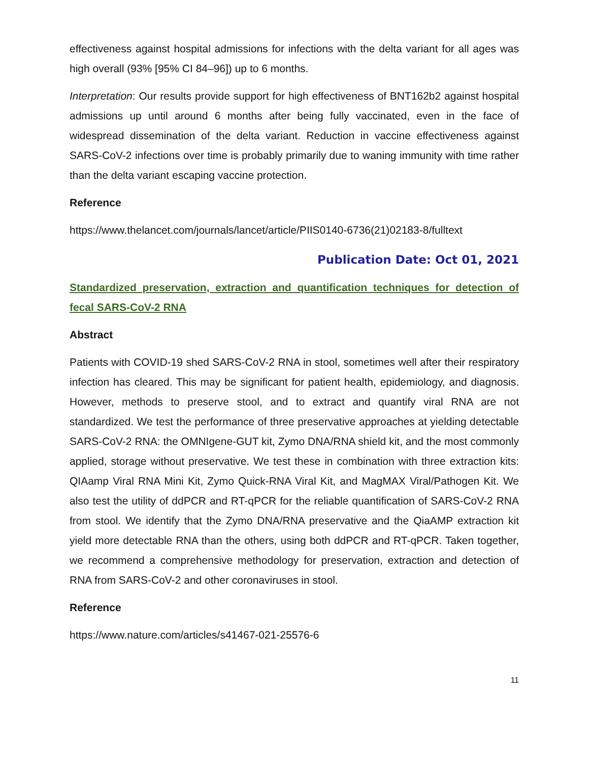effectiveness against hospital admissions for infections with the delta variant for all ages was high overall (93% [95% CI 84–96]) up to 6 months.
Interpretation: Our results provide support for high effectiveness of BNT162b2 against hospital admissions up until around 6 months after being fully vaccinated, even in the face of widespread dissemination of the delta variant. Reduction in vaccine effectiveness against SARS-CoV-2 infections over time is probably primarily due to waning immunity with time rather than the delta variant escaping vaccine protection.
Reference
https://www.thelancet.com/journals/lancet/article/PIIS0140-6736(21)02183-8/fulltext
Publication Date: Oct 01, 2021
Standardized preservation, extraction and quantification techniques for detection of fecal SARS-CoV-2 RNA
Abstract
Patients with COVID-19 shed SARS-CoV-2 RNA in stool, sometimes well after their respiratory infection has cleared. This may be significant for patient health, epidemiology, and diagnosis. However, methods to preserve stool, and to extract and quantify viral RNA are not standardized. We test the performance of three preservative approaches at yielding detectable SARS-CoV-2 RNA: the OMNIgene-GUT kit, Zymo DNA/RNA shield kit, and the most commonly applied, storage without preservative. We test these in combination with three extraction kits: QIAamp Viral RNA Mini Kit, Zymo Quick-RNA Viral Kit, and MagMAX Viral/Pathogen Kit. We also test the utility of ddPCR and RT-qPCR for the reliable quantification of SARS-CoV-2 RNA from stool. We identify that the Zymo DNA/RNA preservative and the QiaAMP extraction kit yield more detectable RNA than the others, using both ddPCR and RT-qPCR. Taken together, we recommend a comprehensive methodology for preservation, extraction and detection of RNA from SARS-CoV-2 and other coronaviruses in stool.
Reference
https://www.nature.com/articles/s41467-021-25576-6
11